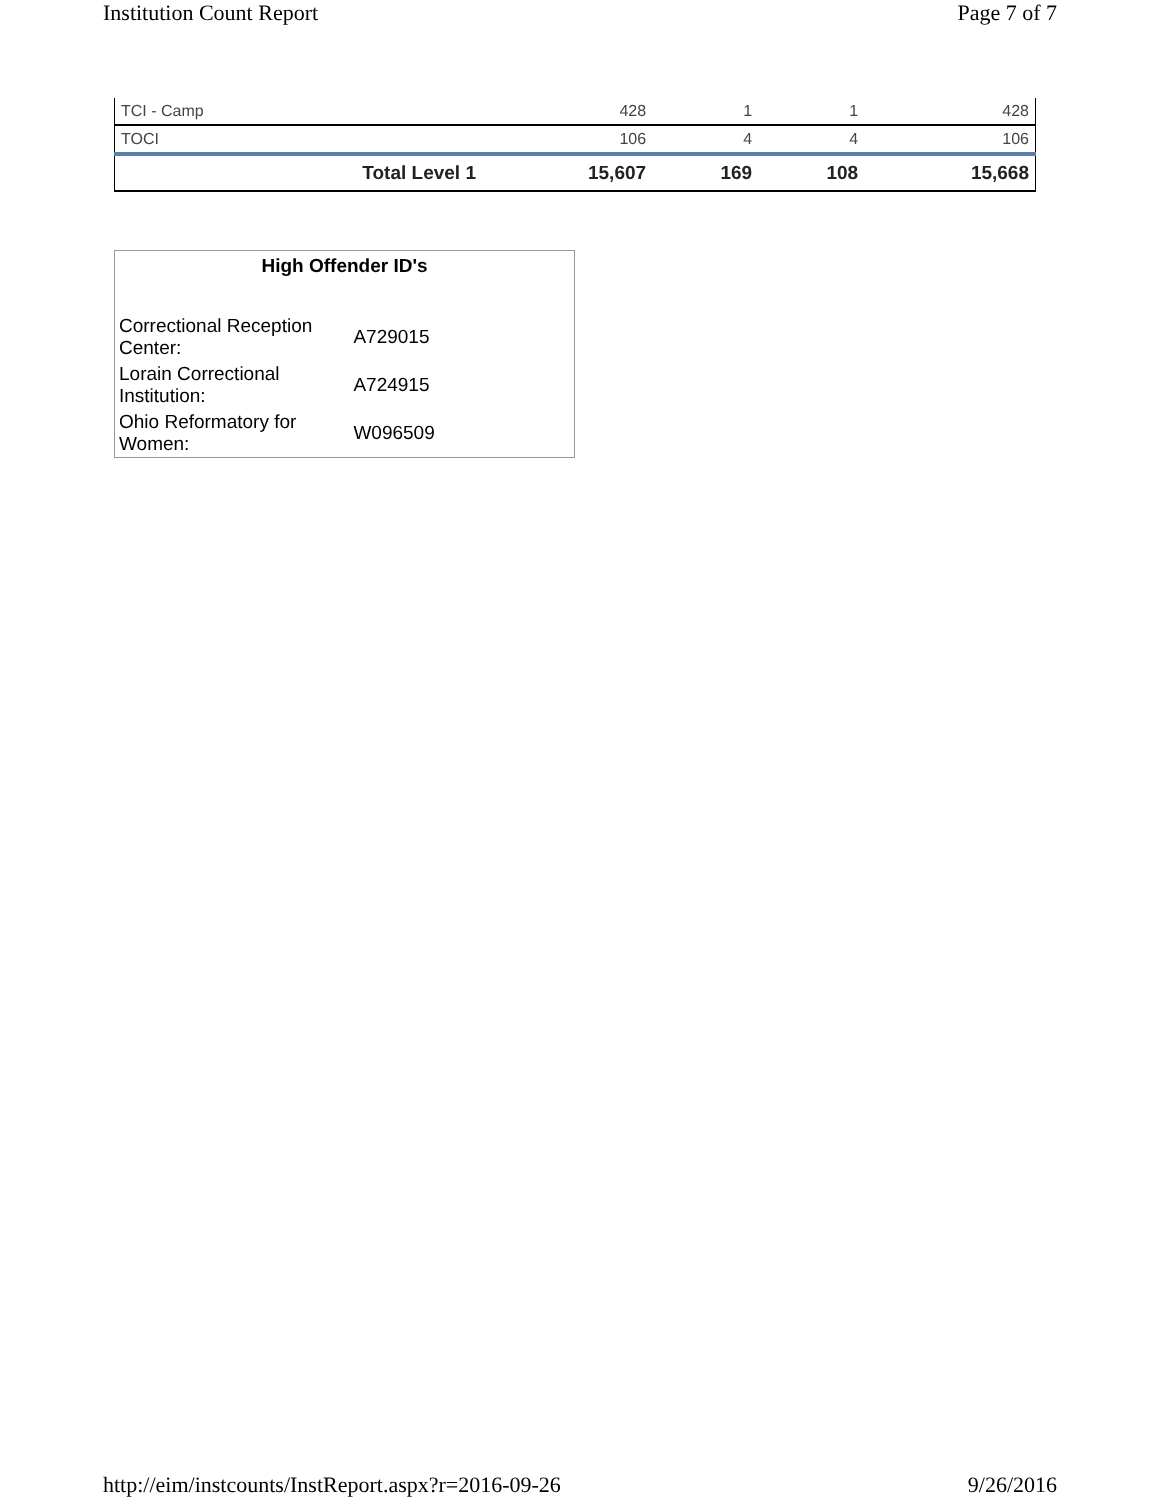Institution Count Report Page 7 of 7
| TCI - Camp | 428 | 1 | 1 | 428 |
| TOCI | 106 | 4 | 4 | 106 |
| Total Level 1 | 15,607 | 169 | 108 | 15,668 |
High Offender ID's
| Correctional Reception Center: | A729015 |
| Lorain Correctional Institution: | A724915 |
| Ohio Reformatory for Women: | W096509 |
http://eim/instcounts/InstReport.aspx?r=2016-09-26 9/26/2016